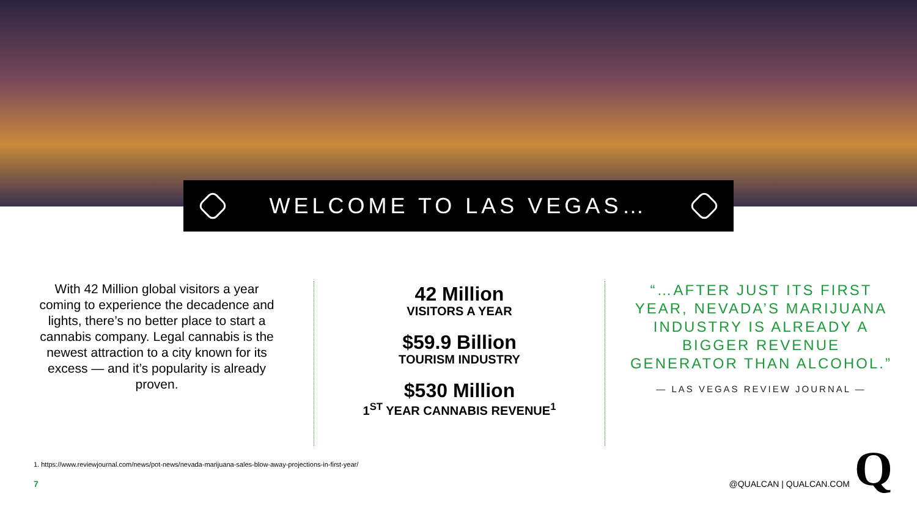WELCOME TO LAS VEGAS…
With 42 Million global visitors a year coming to experience the decadence and lights, there’s no better place to start a cannabis company. Legal cannabis is the newest attraction to a city known for its excess — and it’s popularity is already proven.
42 Million
VISITORS A YEAR
$59.9 Billion
TOURISM INDUSTRY
$530 Million
1<sup>ST</sup> YEAR CANNABIS REVENUE<sup>1</sup>
“…AFTER JUST ITS FIRST YEAR, NEVADA’S MARIJUANA INDUSTRY IS ALREADY A BIGGER REVENUE GENERATOR THAN ALCOHOL.”
— LAS VEGAS REVIEW JOURNAL —
1. https://www.reviewjournal.com/news/pot-news/nevada-marijuana-sales-blow-away-projections-in-first-year/
7 @QUALCAN | QUALCAN.COM
Q